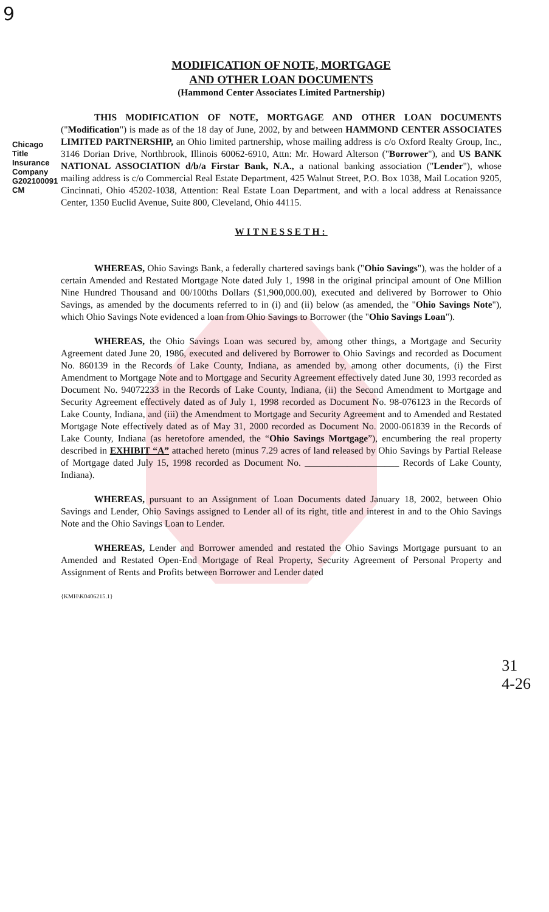9
Chicago Title Insurance Company G202100091 CM
MODIFICATION OF NOTE, MORTGAGE
AND OTHER LOAN DOCUMENTS
(Hammond Center Associates Limited Partnership)
THIS MODIFICATION OF NOTE, MORTGAGE AND OTHER LOAN DOCUMENTS ("Modification") is made as of the 18 day of June, 2002, by and between HAMMOND CENTER ASSOCIATES LIMITED PARTNERSHIP, an Ohio limited partnership, whose mailing address is c/o Oxford Realty Group, Inc., 3146 Dorian Drive, Northbrook, Illinois 60062-6910, Attn: Mr. Howard Alterson ("Borrower"), and US BANK NATIONAL ASSOCIATION d/b/a Firstar Bank, N.A., a national banking association ("Lender"), whose mailing address is c/o Commercial Real Estate Department, 425 Walnut Street, P.O. Box 1038, Mail Location 9205, Cincinnati, Ohio 45202-1038, Attention: Real Estate Loan Department, and with a local address at Renaissance Center, 1350 Euclid Avenue, Suite 800, Cleveland, Ohio 44115.
WITNESSETH:
WHEREAS, Ohio Savings Bank, a federally chartered savings bank ("Ohio Savings"), was the holder of a certain Amended and Restated Mortgage Note dated July 1, 1998 in the original principal amount of One Million Nine Hundred Thousand and 00/100ths Dollars ($1,900,000.00), executed and delivered by Borrower to Ohio Savings, as amended by the documents referred to in (i) and (ii) below (as amended, the "Ohio Savings Note"), which Ohio Savings Note evidenced a loan from Ohio Savings to Borrower (the "Ohio Savings Loan").
WHEREAS, the Ohio Savings Loan was secured by, among other things, a Mortgage and Security Agreement dated June 20, 1986, executed and delivered by Borrower to Ohio Savings and recorded as Document No. 860139 in the Records of Lake County, Indiana, as amended by, among other documents, (i) the First Amendment to Mortgage Note and to Mortgage and Security Agreement effectively dated June 30, 1993 recorded as Document No. 94072233 in the Records of Lake County, Indiana, (ii) the Second Amendment to Mortgage and Security Agreement effectively dated as of July 1, 1998 recorded as Document No. 98-076123 in the Records of Lake County, Indiana, and (iii) the Amendment to Mortgage and Security Agreement and to Amended and Restated Mortgage Note effectively dated as of May 31, 2000 recorded as Document No. 2000-061839 in the Records of Lake County, Indiana (as heretofore amended, the “Ohio Savings Mortgage”), encumbering the real property described in EXHIBIT “A” attached hereto (minus 7.29 acres of land released by Ohio Savings by Partial Release of Mortgage dated July 15, 1998 recorded as Document No. ____________________ Records of Lake County, Indiana).
WHEREAS, pursuant to an Assignment of Loan Documents dated January 18, 2002, between Ohio Savings and Lender, Ohio Savings assigned to Lender all of its right, title and interest in and to the Ohio Savings Note and the Ohio Savings Loan to Lender.
WHEREAS, Lender and Borrower amended and restated the Ohio Savings Mortgage pursuant to an Amended and Restated Open-End Mortgage of Real Property, Security Agreement of Personal Property and Assignment of Rents and Profits between Borrower and Lender dated
{KMH\K0406215.1}
31
4-26